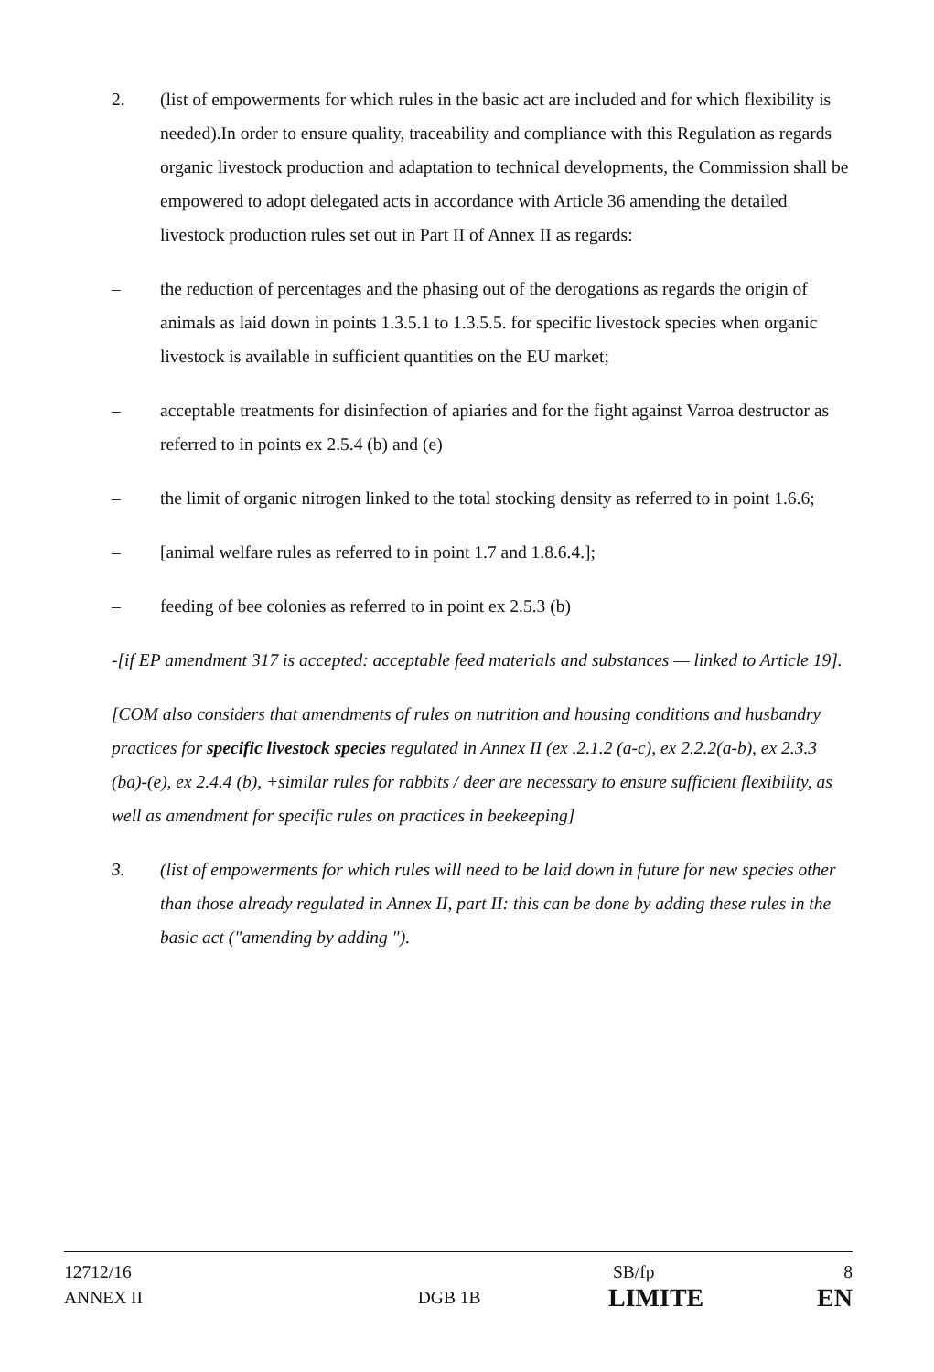2. (list of empowerments for which rules in the basic act are included and for which flexibility is needed).In order to ensure quality, traceability and compliance with this Regulation as regards organic livestock production and adaptation to technical developments, the Commission shall be empowered to adopt delegated acts in accordance with Article 36 amending the detailed livestock production rules set out in Part II of Annex II as regards:
– the reduction of percentages and the phasing out of the derogations as regards the origin of animals as laid down in points 1.3.5.1 to 1.3.5.5. for specific livestock species when organic livestock is available in sufficient quantities on the EU market;
– acceptable treatments for disinfection of apiaries and for the fight against Varroa destructor as referred to in points ex 2.5.4 (b) and (e)
– the limit of organic nitrogen linked to the total stocking density as referred to in point 1.6.6;
– [animal welfare rules as referred to in point 1.7 and 1.8.6.4.];
– feeding of bee colonies as referred to in point ex 2.5.3 (b)
-[if EP amendment 317 is accepted: acceptable feed materials and substances — linked to Article 19].
[COM also considers that amendments of rules on nutrition and housing conditions and husbandry practices for specific livestock species regulated in Annex II (ex .2.1.2 (a-c), ex 2.2.2(a-b), ex 2.3.3 (ba)-(e), ex 2.4.4 (b), +similar rules for rabbits / deer are necessary to ensure sufficient flexibility, as well as amendment for specific rules on practices in beekeeping]
3. (list of empowerments for which rules will need to be laid down in future for new species other than those already regulated in Annex II, part II: this can be done by adding these rules in the basic act ("amending by adding ").
12712/16 SB/fp 8
ANNEX II DGB 1B
LIMITE EN